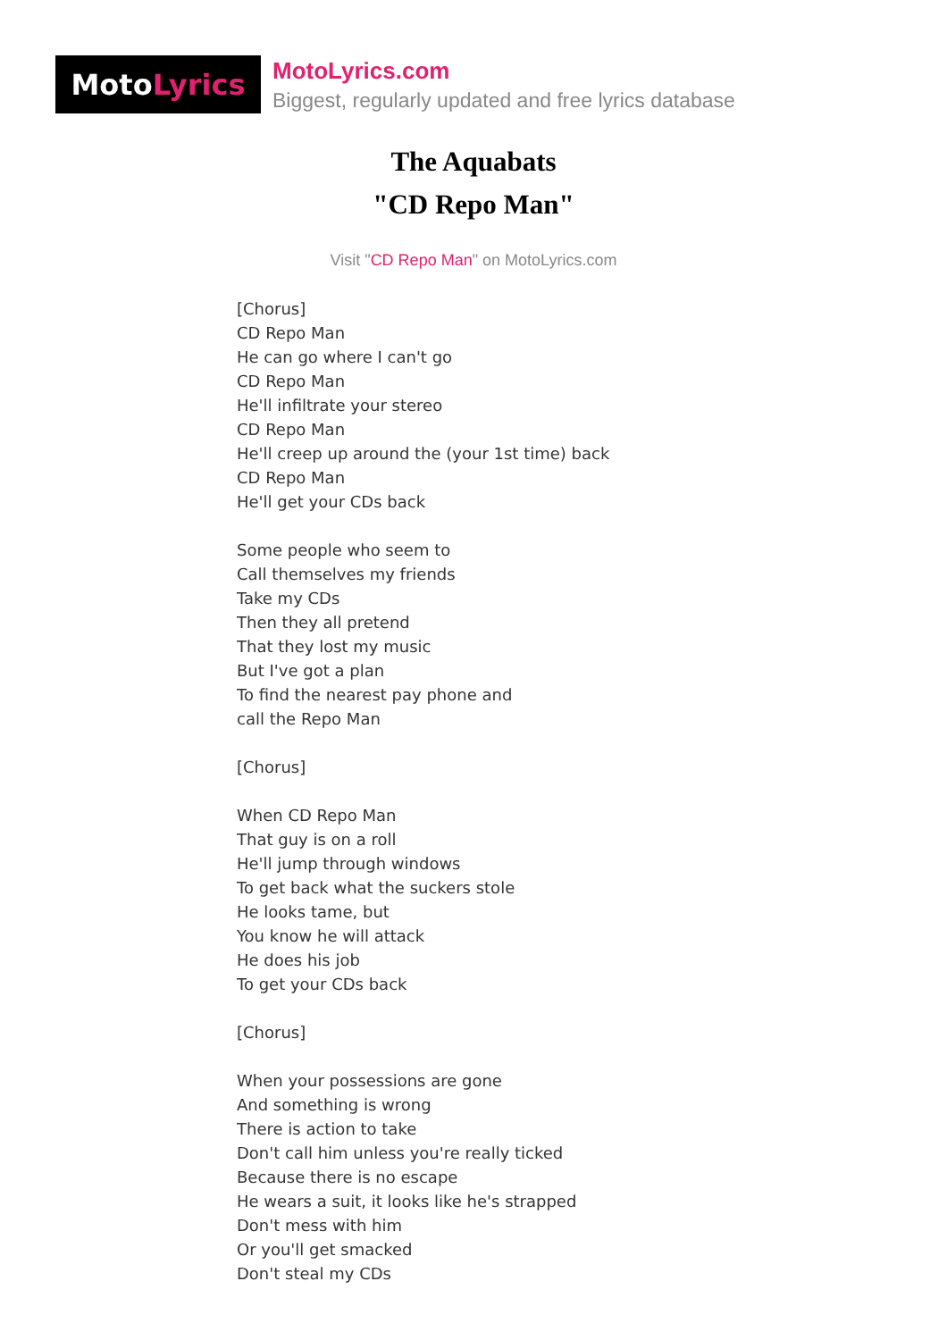Moto Lyrics
MotoLyrics.com
Biggest, regularly updated and free lyrics database
The Aquabats
"CD Repo Man"
Visit "CD Repo Man" on MotoLyrics.com
[Chorus] CD Repo Man He can go where I can't go CD Repo Man He'll infiltrate your stereo CD Repo Man He'll creep up around the (your 1st time) back CD Repo Man He'll get your CDs back Some people who seem to Call themselves my friends Take my CDs Then they all pretend That they lost my music But I've got a plan To find the nearest pay phone and call the Repo Man [Chorus] When CD Repo Man That guy is on a roll He'll jump through windows To get back what the suckers stole He looks tame, but You know he will attack He does his job To get your CDs back [Chorus] When your possessions are gone And something is wrong There is action to take Don't call him unless you're really ticked Because there is no escape He wears a suit, it looks like he's strapped Don't mess with him Or you'll get smacked Don't steal my CDs